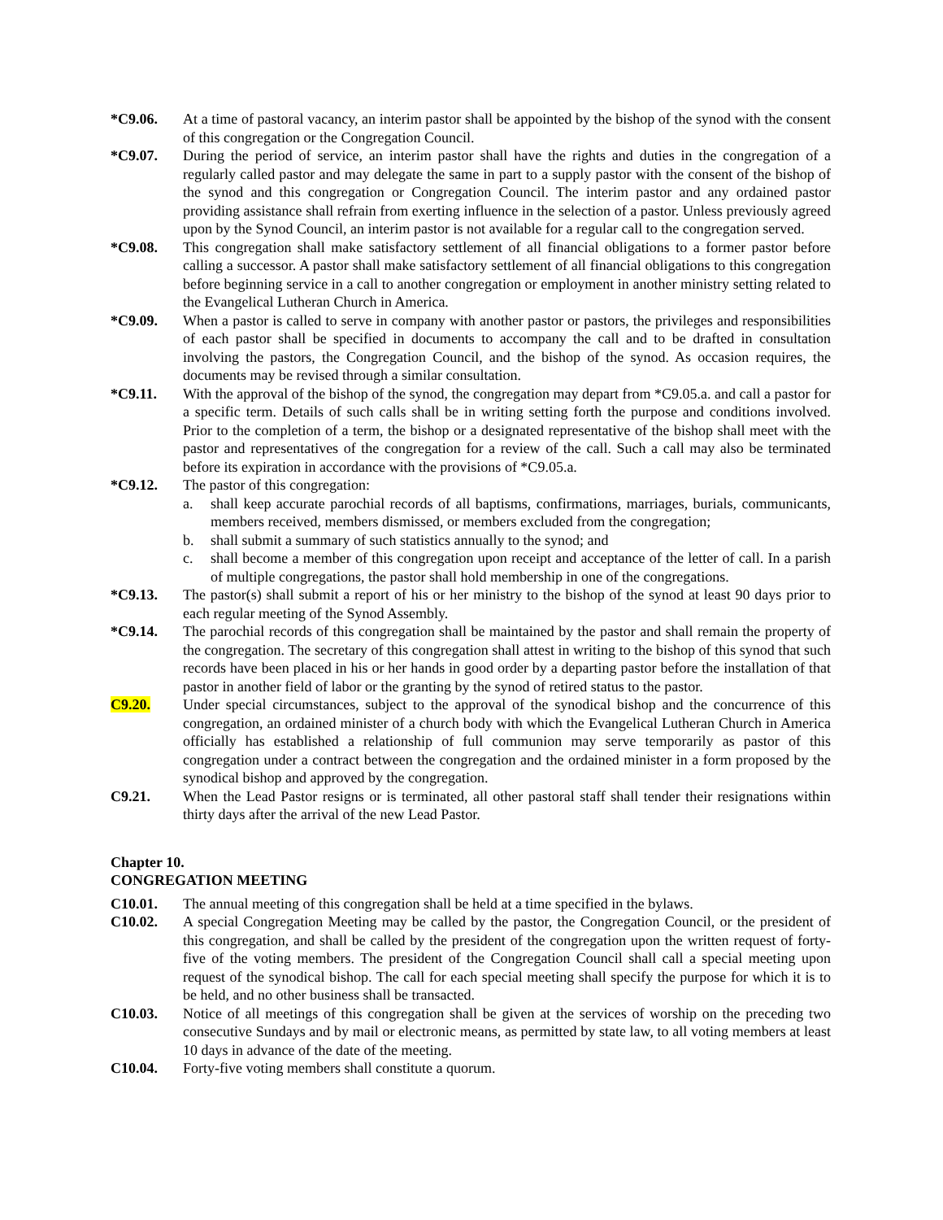*C9.06. At a time of pastoral vacancy, an interim pastor shall be appointed by the bishop of the synod with the consent of this congregation or the Congregation Council.
*C9.07. During the period of service, an interim pastor shall have the rights and duties in the congregation of a regularly called pastor and may delegate the same in part to a supply pastor with the consent of the bishop of the synod and this congregation or Congregation Council. The interim pastor and any ordained pastor providing assistance shall refrain from exerting influence in the selection of a pastor. Unless previously agreed upon by the Synod Council, an interim pastor is not available for a regular call to the congregation served.
*C9.08. This congregation shall make satisfactory settlement of all financial obligations to a former pastor before calling a successor. A pastor shall make satisfactory settlement of all financial obligations to this congregation before beginning service in a call to another congregation or employment in another ministry setting related to the Evangelical Lutheran Church in America.
*C9.09. When a pastor is called to serve in company with another pastor or pastors, the privileges and responsibilities of each pastor shall be specified in documents to accompany the call and to be drafted in consultation involving the pastors, the Congregation Council, and the bishop of the synod. As occasion requires, the documents may be revised through a similar consultation.
*C9.11. With the approval of the bishop of the synod, the congregation may depart from *C9.05.a. and call a pastor for a specific term. Details of such calls shall be in writing setting forth the purpose and conditions involved. Prior to the completion of a term, the bishop or a designated representative of the bishop shall meet with the pastor and representatives of the congregation for a review of the call. Such a call may also be terminated before its expiration in accordance with the provisions of *C9.05.a.
*C9.12. The pastor of this congregation:
a. shall keep accurate parochial records of all baptisms, confirmations, marriages, burials, communicants, members received, members dismissed, or members excluded from the congregation;
b. shall submit a summary of such statistics annually to the synod; and
c. shall become a member of this congregation upon receipt and acceptance of the letter of call. In a parish of multiple congregations, the pastor shall hold membership in one of the congregations.
*C9.13. The pastor(s) shall submit a report of his or her ministry to the bishop of the synod at least 90 days prior to each regular meeting of the Synod Assembly.
*C9.14. The parochial records of this congregation shall be maintained by the pastor and shall remain the property of the congregation. The secretary of this congregation shall attest in writing to the bishop of this synod that such records have been placed in his or her hands in good order by a departing pastor before the installation of that pastor in another field of labor or the granting by the synod of retired status to the pastor.
C9.20. Under special circumstances, subject to the approval of the synodical bishop and the concurrence of this congregation, an ordained minister of a church body with which the Evangelical Lutheran Church in America officially has established a relationship of full communion may serve temporarily as pastor of this congregation under a contract between the congregation and the ordained minister in a form proposed by the synodical bishop and approved by the congregation.
C9.21. When the Lead Pastor resigns or is terminated, all other pastoral staff shall tender their resignations within thirty days after the arrival of the new Lead Pastor.
Chapter 10.
CONGREGATION MEETING
C10.01. The annual meeting of this congregation shall be held at a time specified in the bylaws.
C10.02. A special Congregation Meeting may be called by the pastor, the Congregation Council, or the president of this congregation, and shall be called by the president of the congregation upon the written request of forty-five of the voting members. The president of the Congregation Council shall call a special meeting upon request of the synodical bishop. The call for each special meeting shall specify the purpose for which it is to be held, and no other business shall be transacted.
C10.03. Notice of all meetings of this congregation shall be given at the services of worship on the preceding two consecutive Sundays and by mail or electronic means, as permitted by state law, to all voting members at least 10 days in advance of the date of the meeting.
C10.04. Forty-five voting members shall constitute a quorum.